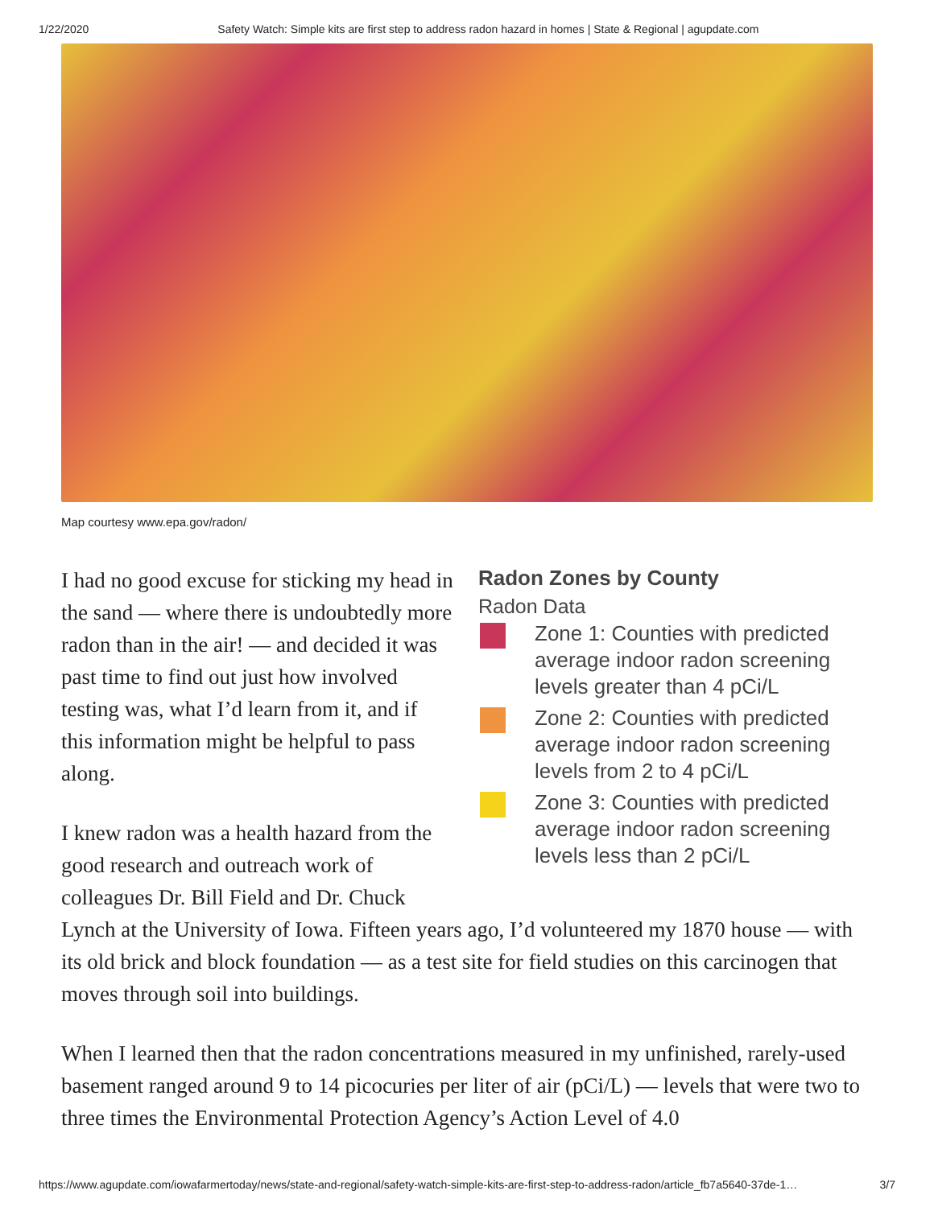1/22/2020 Safety Watch: Simple kits are first step to address radon hazard in homes | State & Regional | agupdate.com
Map courtesy www.epa.gov/radon/
Radon Zones by County
Radon Data
Zone 1: Counties with predicted average indoor radon screening levels greater than 4 pCi/L
Zone 2: Counties with predicted average indoor radon screening levels from 2 to 4 pCi/L
Zone 3: Counties with predicted average indoor radon screening levels less than 2 pCi/L
I had no good excuse for sticking my head in the sand — where there is undoubtedly more radon than in the air! — and decided it was past time to find out just how involved testing was, what I’d learn from it, and if this information might be helpful to pass along.
I knew radon was a health hazard from the good research and outreach work of colleagues Dr. Bill Field and Dr. Chuck Lynch at the University of Iowa. Fifteen years ago, I’d volunteered my 1870 house — with its old brick and block foundation — as a test site for field studies on this carcinogen that moves through soil into buildings.
When I learned then that the radon concentrations measured in my unfinished, rarely-used basement ranged around 9 to 14 picocuries per liter of air (pCi/L) — levels that were two to three times the Environmental Protection Agency’s Action Level of 4.0
https://www.agupdate.com/iowafarmertoday/news/state-and-regional/safety-watch-simple-kits-are-first-step-to-address-radon/article_fb7a5640-37de-1… 3/7